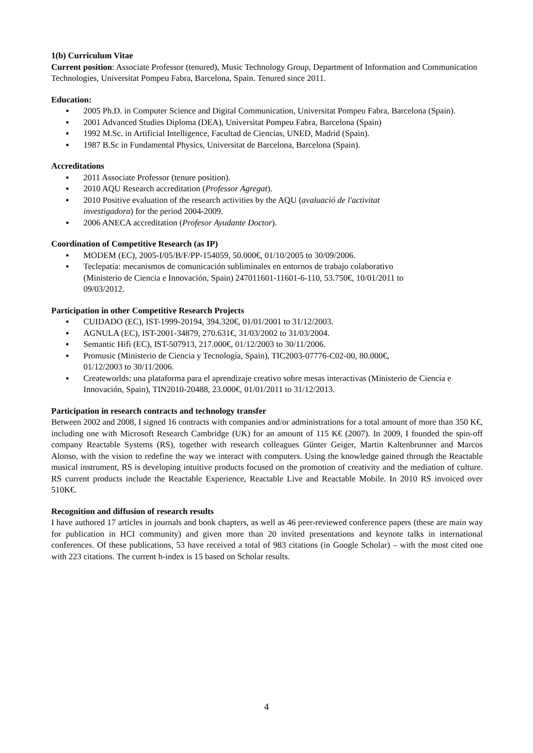1(b) Curriculum Vitae
Current position: Associate Professor (tenured), Music Technology Group, Department of Information and Communication Technologies, Universitat Pompeu Fabra, Barcelona, Spain. Tenured since 2011.
Education:
▪ 2005 Ph.D. in Computer Science and Digital Communication, Universitat Pompeu Fabra, Barcelona (Spain).
▪ 2001 Advanced Studies Diploma (DEA), Universitat Pompeu Fabra, Barcelona (Spain)
▪ 1992 M.Sc. in Artificial Intelligence, Facultad de Ciencias, UNED, Madrid (Spain).
▪ 1987 B.Sc in Fundamental Physics, Universitat de Barcelona, Barcelona (Spain).
Accreditations
▪ 2011 Associate Professor (tenure position).
▪ 2010 AQU Research accreditation (Professor Agregat).
▪ 2010 Positive evaluation of the research activities by the AQU (avaluació de l'activitat
investigadora) for the period 2004-2009.
▪ 2006 ANECA accreditation (Profesor Ayudante Doctor).
Coordination of Competitive Research (as IP)
▪ MODEM (EC), 2005-I/05/B/F/PP-154059, 50.000€, 01/10/2005 to 30/09/2006.
▪ Teclepatía: mecanismos de comunicación subliminales en entornos de trabajo colaborativo
(Ministerio de Ciencia e Innovación, Spain) 247011601-11601-6-110, 53.750€, 10/01/2011 to
09/03/2012.
Participation in other Competitive Research Projects
▪ CUIDADO (EC), IST-1999-20194, 394.320€, 01/01/2001 to 31/12/2003.
▪ AGNULA (EC), IST-2001-34879, 270.631€, 31/03/2002 to 31/03/2004.
▪ Semantic Hifi (EC), IST-507913, 217.000€, 01/12/2003 to 30/11/2006.
▪ Promusic (Ministerio de Ciencia y Tecnología, Spain), TIC2003-07776-C02-00, 80.000€,
01/12/2003 to 30/11/2006.
▪ Createworlds: una plataforma para el aprendizaje creativo sobre mesas interactivas (Ministerio de Ciencia e Innovación, Spain), TIN2010-20488, 23.000€, 01/01/2011 to 31/12/2013.
Participation in research contracts and technology transfer
Between 2002 and 2008, I signed 16 contracts with companies and/or administrations for a total amount of more than 350 K€, including one with Microsoft Research Cambridge (UK) for an amount of 115 K€ (2007). In 2009, I founded the spin-off company Reactable Systems (RS), together with research colleagues Günter Geiger, Martin Kaltenbrunner and Marcos Alonso, with the vision to redefine the way we interact with computers. Using the knowledge gained through the Reactable musical instrument, RS is developing intuitive products focused on the promotion of creativity and the mediation of culture. RS current products include the Reactable Experience, Reactable Live and Reactable Mobile. In 2010 RS invoiced over 510K€.
Recognition and diffusion of research results
I have authored 17 articles in journals and book chapters, as well as 46 peer-reviewed conference papers (these are main way for publication in HCI community) and given more than 20 invited presentations and keynote talks in international conferences. Of these publications, 53 have received a total of 983 citations (in Google Scholar) – with the most cited one with 223 citations. The current h-index is 15 based on Scholar results.
4